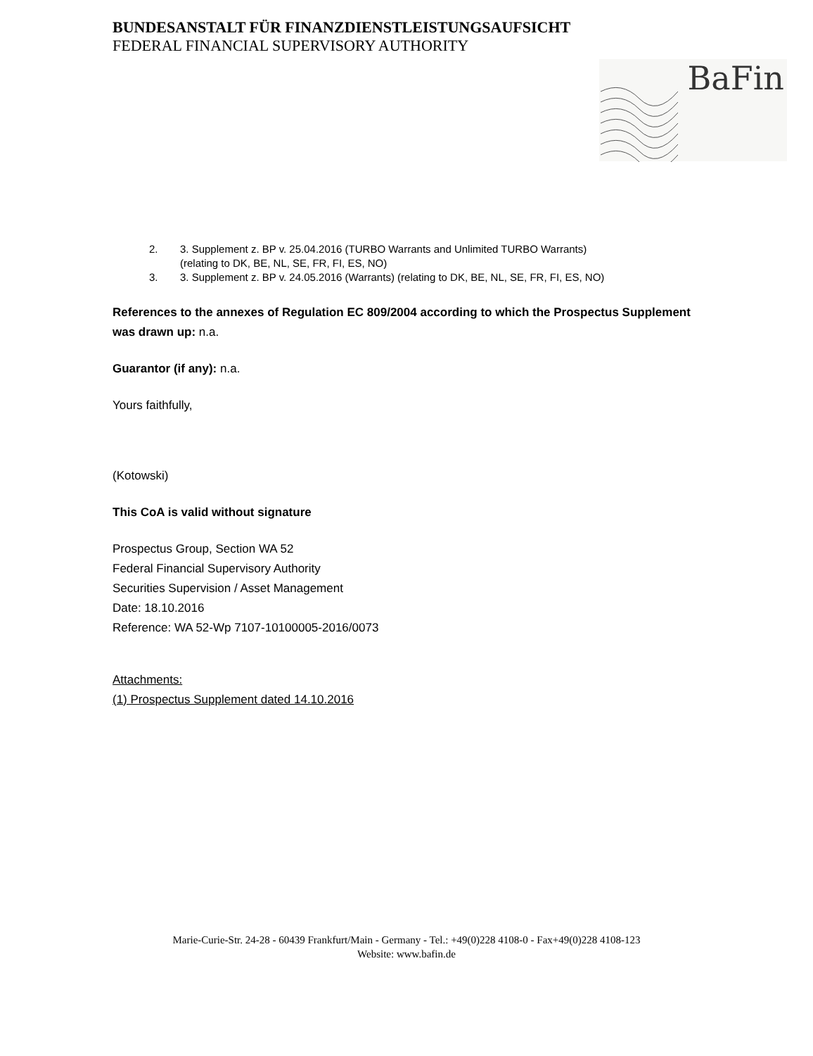BUNDESANSTALT FÜR FINANZDIENSTLEISTUNGSAUFSICHT
FEDERAL FINANCIAL SUPERVISORY AUTHORITY
BaFin
2. 3. Supplement z. BP v. 25.04.2016 (TURBO Warrants and Unlimited TURBO Warrants)
(relating to DK, BE, NL, SE, FR, FI, ES, NO)
3. 3. Supplement z. BP v. 24.05.2016 (Warrants) (relating to DK, BE, NL, SE, FR, FI, ES, NO)
References to the annexes of Regulation EC 809/2004 according to which the Prospectus Supplement was drawn up: n.a.
Guarantor (if any): n.a.
Yours faithfully,
(Kotowski)
This CoA is valid without signature
Prospectus Group, Section WA 52
Federal Financial Supervisory Authority
Securities Supervision / Asset Management
Date: 18.10.2016
Reference: WA 52-Wp 7107-10100005-2016/0073
Attachments:
(1) Prospectus Supplement dated 14.10.2016
Marie-Curie-Str. 24-28 - 60439 Frankfurt/Main - Germany - Tel.: +49(0)228 4108-0 - Fax+49(0)228 4108-123
Website: www.bafin.de